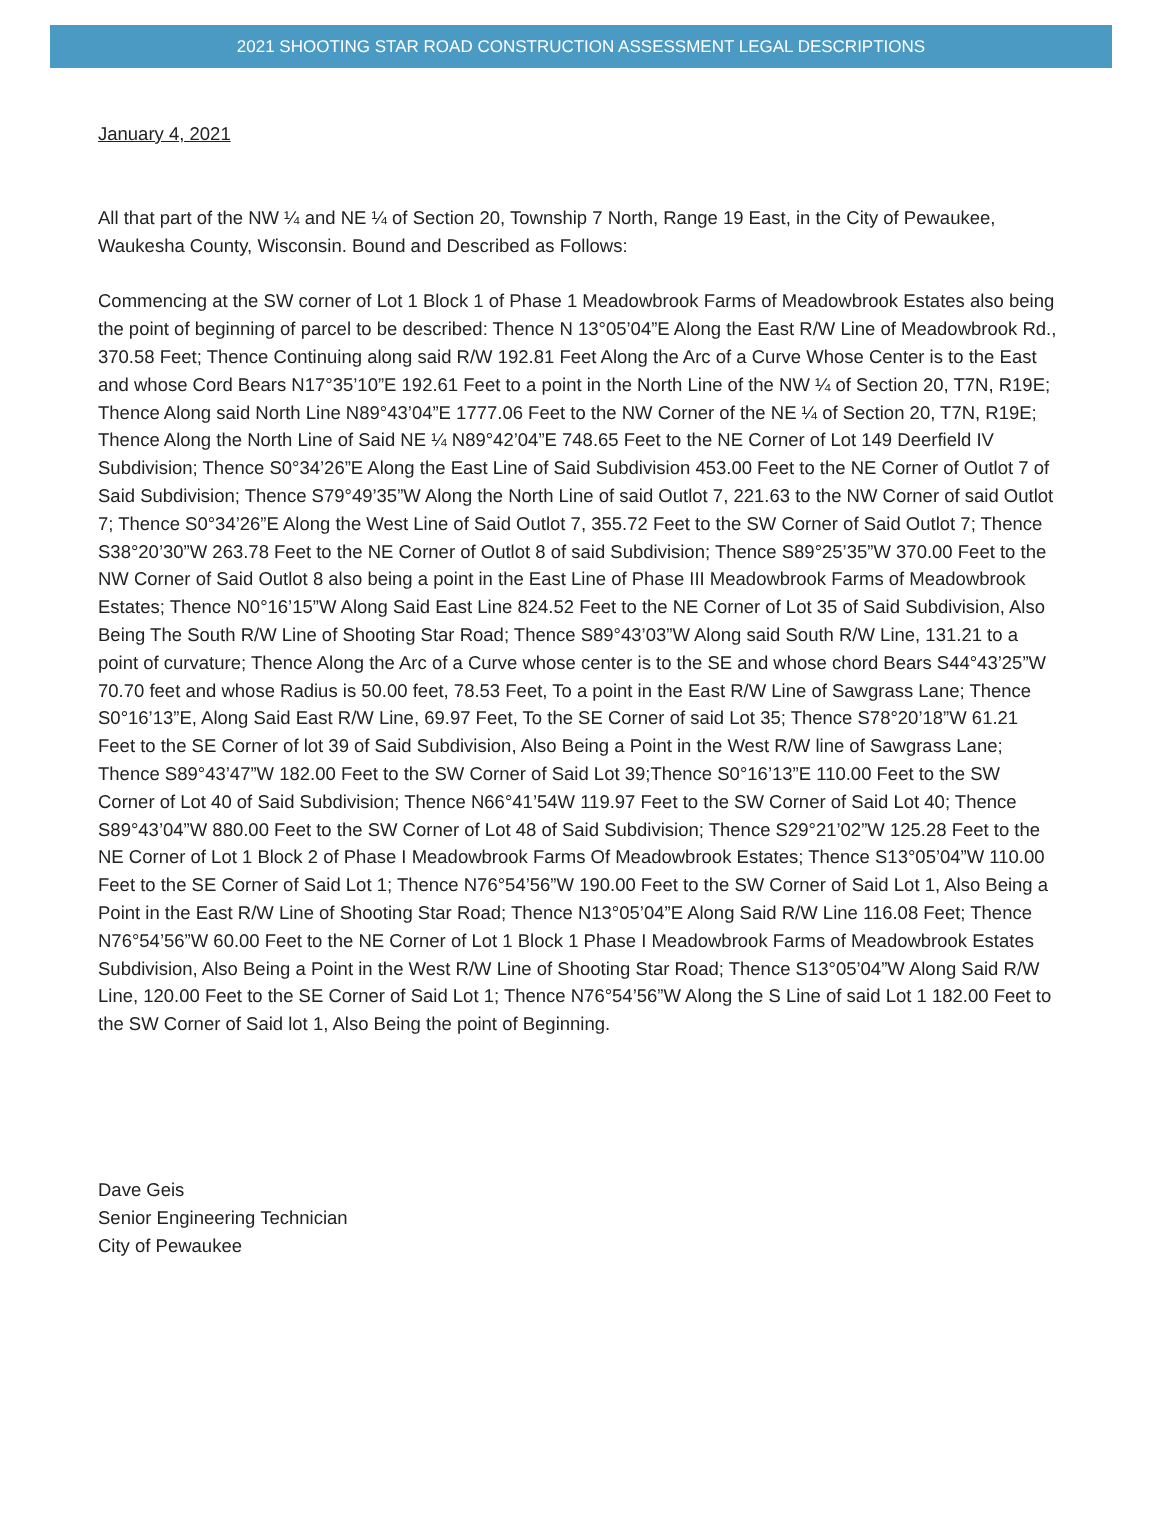2021 SHOOTING STAR ROAD CONSTRUCTION ASSESSMENT LEGAL DESCRIPTIONS
January 4, 2021
All that part of the NW ¼ and NE ¼ of Section 20, Township 7 North, Range 19 East, in the City of Pewaukee, Waukesha County, Wisconsin. Bound and Described as Follows:
Commencing at the SW corner of Lot 1 Block 1 of Phase 1 Meadowbrook Farms of Meadowbrook Estates also being the point of beginning of parcel to be described: Thence N 13°05’04”E Along the East R/W Line of Meadowbrook Rd., 370.58 Feet; Thence Continuing along said R/W 192.81 Feet Along the Arc of a Curve Whose Center is to the East and whose Cord Bears N17°35’10”E 192.61 Feet to a point in the North Line of the NW ¼ of Section 20, T7N, R19E; Thence Along said North Line N89°43’04”E 1777.06 Feet to the NW Corner of the NE ¼ of Section 20, T7N, R19E; Thence Along the North Line of Said NE ¼ N89°42’04”E 748.65 Feet to the NE Corner of Lot 149 Deerfield IV Subdivision; Thence S0°34’26”E Along the East Line of Said Subdivision 453.00 Feet to the NE Corner of Outlot 7 of Said Subdivision; Thence S79°49’35”W Along the North Line of said Outlot 7, 221.63 to the NW Corner of said Outlot 7; Thence S0°34’26”E Along the West Line of Said Outlot 7, 355.72 Feet to the SW Corner of Said Outlot 7; Thence S38°20’30”W 263.78 Feet to the NE Corner of Outlot 8 of said Subdivision; Thence S89°25’35”W 370.00 Feet to the NW Corner of Said Outlot 8 also being a point in the East Line of Phase III Meadowbrook Farms of Meadowbrook Estates; Thence N0°16’15”W Along Said East Line 824.52 Feet to the NE Corner of Lot 35 of Said Subdivision, Also Being The South R/W Line of Shooting Star Road; Thence S89°43’03”W Along said South R/W Line, 131.21 to a point of curvature; Thence Along the Arc of a Curve whose center is to the SE and whose chord Bears S44°43’25”W 70.70 feet and whose Radius is 50.00 feet, 78.53 Feet, To a point in the East R/W Line of Sawgrass Lane; Thence S0°16’13”E, Along Said East R/W Line, 69.97 Feet, To the SE Corner of said Lot 35; Thence S78°20’18”W 61.21 Feet to the SE Corner of lot 39 of Said Subdivision, Also Being a Point in the West R/W line of Sawgrass Lane; Thence S89°43’47”W 182.00 Feet to the SW Corner of Said Lot 39;Thence S0°16’13”E 110.00 Feet to the SW Corner of Lot 40 of Said Subdivision; Thence N66°41’54W 119.97 Feet to the SW Corner of Said Lot 40; Thence S89°43’04”W 880.00 Feet to the SW Corner of Lot 48 of Said Subdivision; Thence S29°21’02”W 125.28 Feet to the NE Corner of Lot 1 Block 2 of Phase I Meadowbrook Farms Of Meadowbrook Estates; Thence S13°05’04”W 110.00 Feet to the SE Corner of Said Lot 1; Thence N76°54’56”W 190.00 Feet to the SW Corner of Said Lot 1, Also Being a Point in the East R/W Line of Shooting Star Road; Thence N13°05’04”E Along Said R/W Line 116.08 Feet; Thence N76°54’56”W 60.00 Feet to the NE Corner of Lot 1 Block 1 Phase I Meadowbrook Farms of Meadowbrook Estates Subdivision, Also Being a Point in the West R/W Line of Shooting Star Road; Thence S13°05’04”W Along Said R/W Line, 120.00 Feet to the SE Corner of Said Lot 1; Thence N76°54’56”W Along the S Line of said Lot 1 182.00 Feet to the SW Corner of Said lot 1, Also Being the point of Beginning.
Dave Geis
Senior Engineering Technician
City of Pewaukee